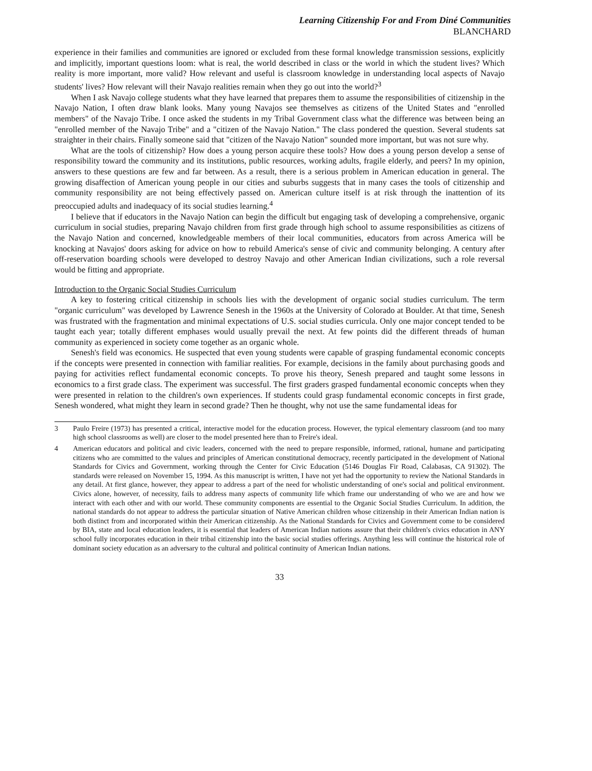Learning Citizenship For and From Diné Communities
BLANCHARD
experience in their families and communities are ignored or excluded from these formal knowledge transmission sessions, explicitly and implicitly, important questions loom: what is real, the world described in class or the world in which the student lives? Which reality is more important, more valid? How relevant and useful is classroom knowledge in understanding local aspects of Navajo students' lives? How relevant will their Navajo realities remain when they go out into the world?<sup>3</sup>
When I ask Navajo college students what they have learned that prepares them to assume the responsibilities of citizenship in the Navajo Nation, I often draw blank looks. Many young Navajos see themselves as citizens of the United States and "enrolled members" of the Navajo Tribe. I once asked the students in my Tribal Government class what the difference was between being an "enrolled member of the Navajo Tribe" and a "citizen of the Navajo Nation." The class pondered the question. Several students sat straighter in their chairs. Finally someone said that "citizen of the Navajo Nation" sounded more important, but was not sure why.
What are the tools of citizenship? How does a young person acquire these tools? How does a young person develop a sense of responsibility toward the community and its institutions, public resources, working adults, fragile elderly, and peers? In my opinion, answers to these questions are few and far between. As a result, there is a serious problem in American education in general. The growing disaffection of American young people in our cities and suburbs suggests that in many cases the tools of citizenship and community responsibility are not being effectively passed on. American culture itself is at risk through the inattention of its preoccupied adults and inadequacy of its social studies learning.<sup>4</sup>
I believe that if educators in the Navajo Nation can begin the difficult but engaging task of developing a comprehensive, organic curriculum in social studies, preparing Navajo children from first grade through high school to assume responsibilities as citizens of the Navajo Nation and concerned, knowledgeable members of their local communities, educators from across America will be knocking at Navajos' doors asking for advice on how to rebuild America's sense of civic and community belonging. A century after off-reservation boarding schools were developed to destroy Navajo and other American Indian civilizations, such a role reversal would be fitting and appropriate.
Introduction to the Organic Social Studies Curriculum
A key to fostering critical citizenship in schools lies with the development of organic social studies curriculum. The term "organic curriculum" was developed by Lawrence Senesh in the 1960s at the University of Colorado at Boulder. At that time, Senesh was frustrated with the fragmentation and minimal expectations of U.S. social studies curricula. Only one major concept tended to be taught each year; totally different emphases would usually prevail the next. At few points did the different threads of human community as experienced in society come together as an organic whole.
Senesh's field was economics. He suspected that even young students were capable of grasping fundamental economic concepts if the concepts were presented in connection with familiar realities. For example, decisions in the family about purchasing goods and paying for activities reflect fundamental economic concepts. To prove his theory, Senesh prepared and taught some lessons in economics to a first grade class. The experiment was successful. The first graders grasped fundamental economic concepts when they were presented in relation to the children's own experiences. If students could grasp fundamental economic concepts in first grade, Senesh wondered, what might they learn in second grade? Then he thought, why not use the same fundamental ideas for
3 Paulo Freire (1973) has presented a critical, interactive model for the education process. However, the typical elementary classroom (and too many high school classrooms as well) are closer to the model presented here than to Freire's ideal.
4 American educators and political and civic leaders, concerned with the need to prepare responsible, informed, rational, humane and participating citizens who are committed to the values and principles of American constitutional democracy, recently participated in the development of National Standards for Civics and Government, working through the Center for Civic Education (5146 Douglas Fir Road, Calabasas, CA 91302). The standards were released on November 15, 1994. As this manuscript is written, I have not yet had the opportunity to review the National Standards in any detail. At first glance, however, they appear to address a part of the need for wholistic understanding of one's social and political environment. Civics alone, however, of necessity, fails to address many aspects of community life which frame our understanding of who we are and how we interact with each other and with our world. These community components are essential to the Organic Social Studies Curriculum. In addition, the national standards do not appear to address the particular situation of Native American children whose citizenship in their American Indian nation is both distinct from and incorporated within their American citizenship. As the National Standards for Civics and Government come to be considered by BIA, state and local education leaders, it is essential that leaders of American Indian nations assure that their children's civics education in ANY school fully incorporates education in their tribal citizenship into the basic social studies offerings. Anything less will continue the historical role of dominant society education as an adversary to the cultural and political continuity of American Indian nations.
33